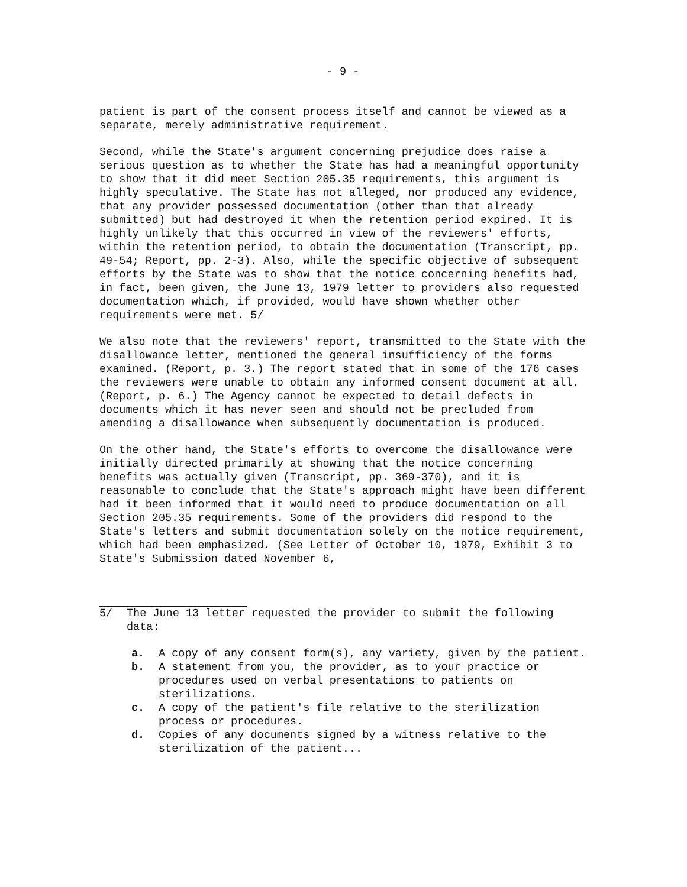- 9 -
patient is part of the consent process itself and cannot be viewed as a separate, merely administrative requirement.
Second, while the State's argument concerning prejudice does raise a serious question as to whether the State has had a meaningful opportunity to show that it did meet Section 205.35 requirements, this argument is highly speculative. The State has not alleged, nor produced any evidence, that any provider possessed documentation (other than that already submitted) but had destroyed it when the retention period expired. It is highly unlikely that this occurred in view of the reviewers' efforts, within the retention period, to obtain the documentation (Transcript, pp. 49-54; Report, pp. 2-3). Also, while the specific objective of subsequent efforts by the State was to show that the notice concerning benefits had, in fact, been given, the June 13, 1979 letter to providers also requested documentation which, if provided, would have shown whether other requirements were met. 5/
We also note that the reviewers' report, transmitted to the State with the disallowance letter, mentioned the general insufficiency of the forms examined. (Report, p. 3.) The report stated that in some of the 176 cases the reviewers were unable to obtain any informed consent document at all. (Report, p. 6.) The Agency cannot be expected to detail defects in documents which it has never seen and should not be precluded from amending a disallowance when subsequently documentation is produced.
On the other hand, the State's efforts to overcome the disallowance were initially directed primarily at showing that the notice concerning benefits was actually given (Transcript, pp. 369-370), and it is reasonable to conclude that the State's approach might have been different had it been informed that it would need to produce documentation on all Section 205.35 requirements. Some of the providers did respond to the State's letters and submit documentation solely on the notice requirement, which had been emphasized. (See Letter of October 10, 1979, Exhibit 3 to State's Submission dated November 6,
5/ The June 13 letter requested the provider to submit the following data:
a. A copy of any consent form(s), any variety, given by the patient.
b. A statement from you, the provider, as to your practice or procedures used on verbal presentations to patients on sterilizations.
c. A copy of the patient's file relative to the sterilization process or procedures.
d. Copies of any documents signed by a witness relative to the sterilization of the patient...